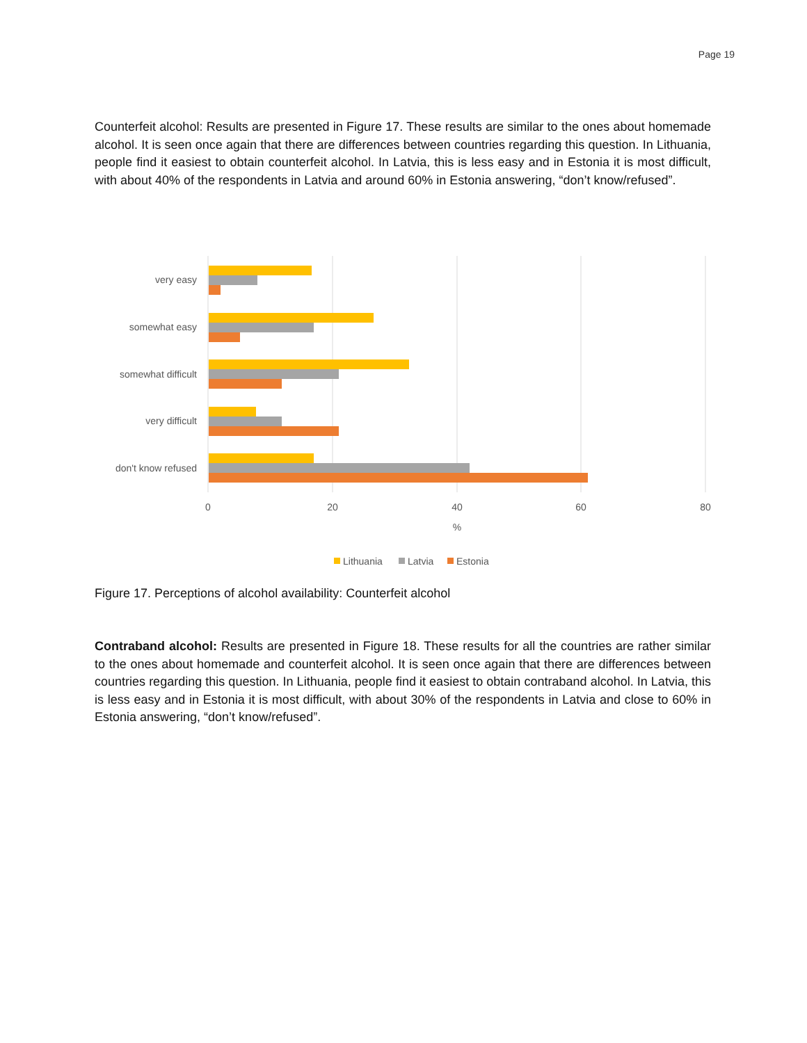Page 19
Counterfeit alcohol: Results are presented in Figure 17. These results are similar to the ones about homemade alcohol. It is seen once again that there are differences between countries regarding this question. In Lithuania, people find it easiest to obtain counterfeit alcohol. In Latvia, this is less easy and in Estonia it is most difficult, with about 40% of the respondents in Latvia and around 60% in Estonia answering, “don’t know/refused”.
very easy
somewhat easy
somewhat difficult
very difficult
don't know refused
0
20
40
60
80
%
Lithuania
Latvia
Estonia
Figure 17. Perceptions of alcohol availability: Counterfeit alcohol
Contraband alcohol: Results are presented in Figure 18. These results for all the countries are rather similar to the ones about homemade and counterfeit alcohol. It is seen once again that there are differences between countries regarding this question. In Lithuania, people find it easiest to obtain contraband alcohol. In Latvia, this is less easy and in Estonia it is most difficult, with about 30% of the respondents in Latvia and close to 60% in Estonia answering, “don’t know/refused”.